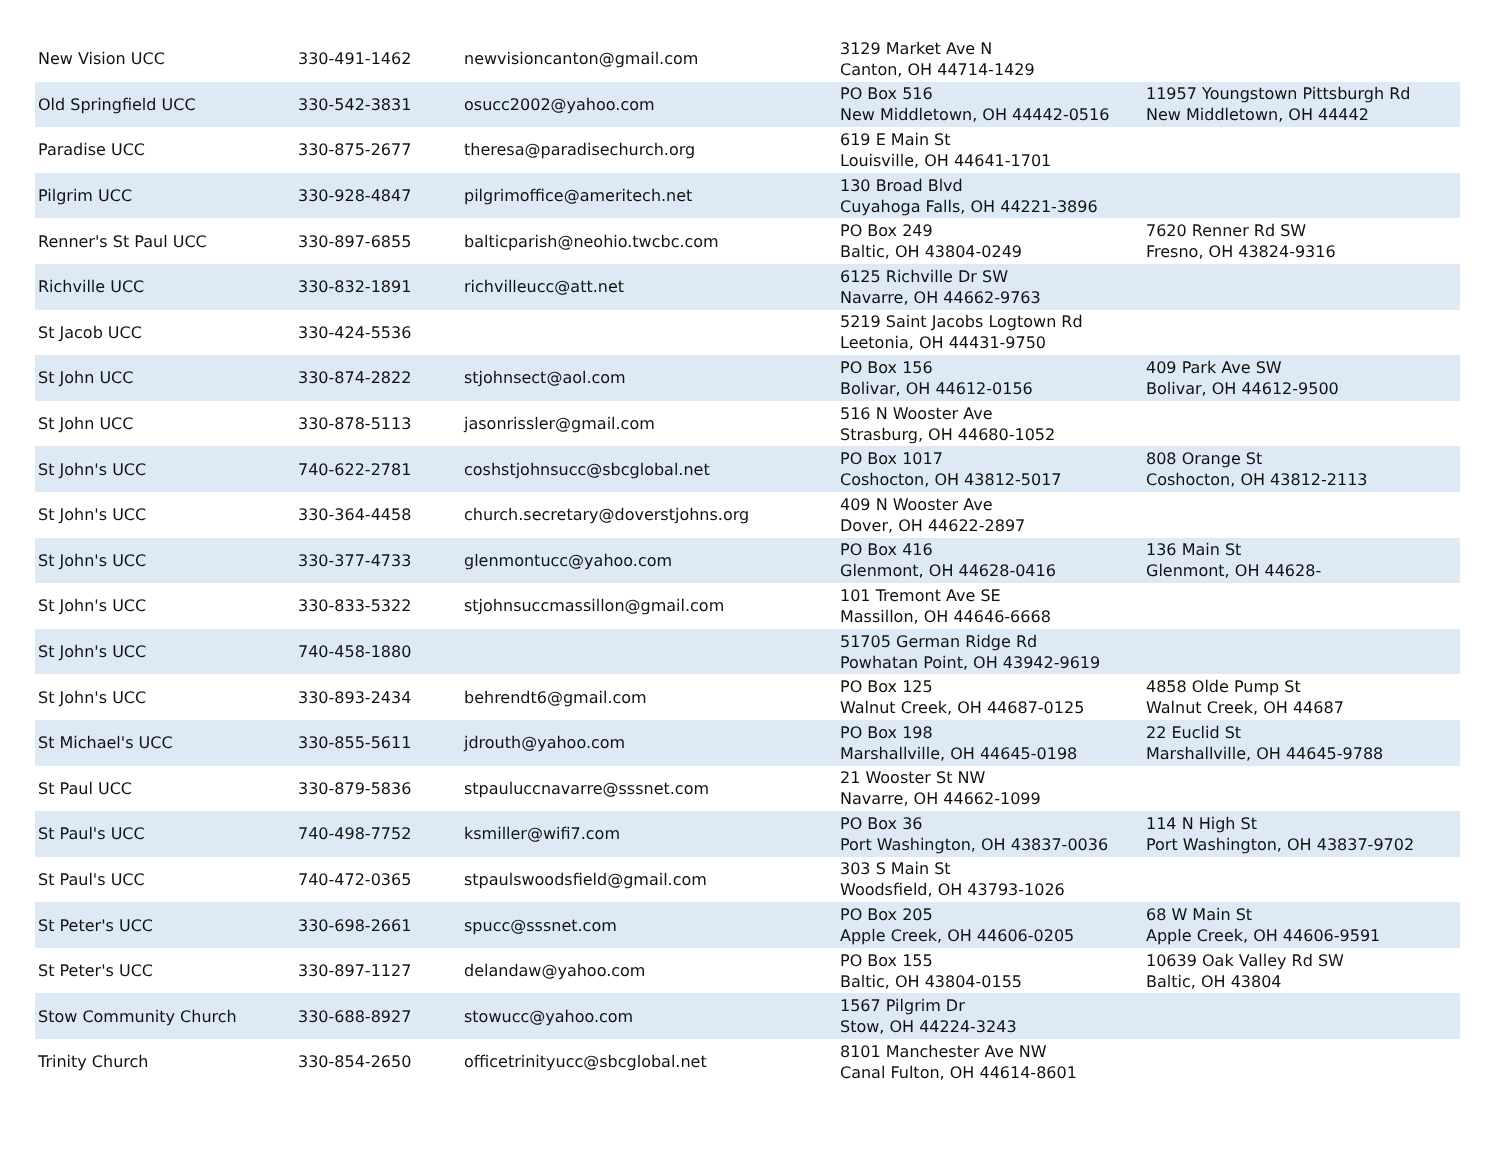| New Vision UCC | 330-491-1462 | newvisioncanton@gmail.com | 3129 Market Ave N Canton, OH 44714-1429 | |
| Old Springfield UCC | 330-542-3831 | osucc2002@yahoo.com | PO Box 516 New Middletown, OH 44442-0516 | 11957 Youngstown Pittsburgh Rd New Middletown, OH 44442 |
| Paradise UCC | 330-875-2677 | theresa@paradisechurch.org | 619 E Main St Louisville, OH 44641-1701 | |
| Pilgrim UCC | 330-928-4847 | pilgrimoffice@ameritech.net | 130 Broad Blvd Cuyahoga Falls, OH 44221-3896 | |
| Renner's St Paul UCC | 330-897-6855 | balticparish@neohio.twcbc.com | PO Box 249 Baltic, OH 43804-0249 | 7620 Renner Rd SW Fresno, OH 43824-9316 |
| Richville UCC | 330-832-1891 | richvilleucc@att.net | 6125 Richville Dr SW Navarre, OH 44662-9763 | |
| St Jacob UCC | 330-424-5536 | | 5219 Saint Jacobs Logtown Rd Leetonia, OH 44431-9750 | |
| St John UCC | 330-874-2822 | stjohnsect@aol.com | PO Box 156 Bolivar, OH 44612-0156 | 409 Park Ave SW Bolivar, OH 44612-9500 |
| St John UCC | 330-878-5113 | jasonrissler@gmail.com | 516 N Wooster Ave Strasburg, OH 44680-1052 | |
| St John's UCC | 740-622-2781 | coshstjohnsucc@sbcglobal.net | PO Box 1017 Coshocton, OH 43812-5017 | 808 Orange St Coshocton, OH 43812-2113 |
| St John's UCC | 330-364-4458 | church.secretary@doverstjohns.org | 409 N Wooster Ave Dover, OH 44622-2897 | |
| St John's UCC | 330-377-4733 | glenmontucc@yahoo.com | PO Box 416 Glenmont, OH 44628-0416 | 136 Main St Glenmont, OH 44628- |
| St John's UCC | 330-833-5322 | stjohnsuccmassillon@gmail.com | 101 Tremont Ave SE Massillon, OH 44646-6668 | |
| St John's UCC | 740-458-1880 | | 51705 German Ridge Rd Powhatan Point, OH 43942-9619 | |
| St John's UCC | 330-893-2434 | behrendt6@gmail.com | PO Box 125 Walnut Creek, OH 44687-0125 | 4858 Olde Pump St Walnut Creek, OH 44687 |
| St Michael's UCC | 330-855-5611 | jdrouth@yahoo.com | PO Box 198 Marshallville, OH 44645-0198 | 22 Euclid St Marshallville, OH 44645-9788 |
| St Paul UCC | 330-879-5836 | stpauluccnavarre@sssnet.com | 21 Wooster St NW Navarre, OH 44662-1099 | |
| St Paul's UCC | 740-498-7752 | ksmiller@wifi7.com | PO Box 36 Port Washington, OH 43837-0036 | 114 N High St Port Washington, OH 43837-9702 |
| St Paul's UCC | 740-472-0365 | stpaulswoodsfield@gmail.com | 303 S Main St Woodsfield, OH 43793-1026 | |
| St Peter's UCC | 330-698-2661 | spucc@sssnet.com | PO Box 205 Apple Creek, OH 44606-0205 | 68 W Main St Apple Creek, OH 44606-9591 |
| St Peter's UCC | 330-897-1127 | delandaw@yahoo.com | PO Box 155 Baltic, OH 43804-0155 | 10639 Oak Valley Rd SW Baltic, OH 43804 |
| Stow Community Church | 330-688-8927 | stowucc@yahoo.com | 1567 Pilgrim Dr Stow, OH 44224-3243 | |
| Trinity Church | 330-854-2650 | officetrinityucc@sbcglobal.net | 8101 Manchester Ave NW Canal Fulton, OH 44614-8601 | |